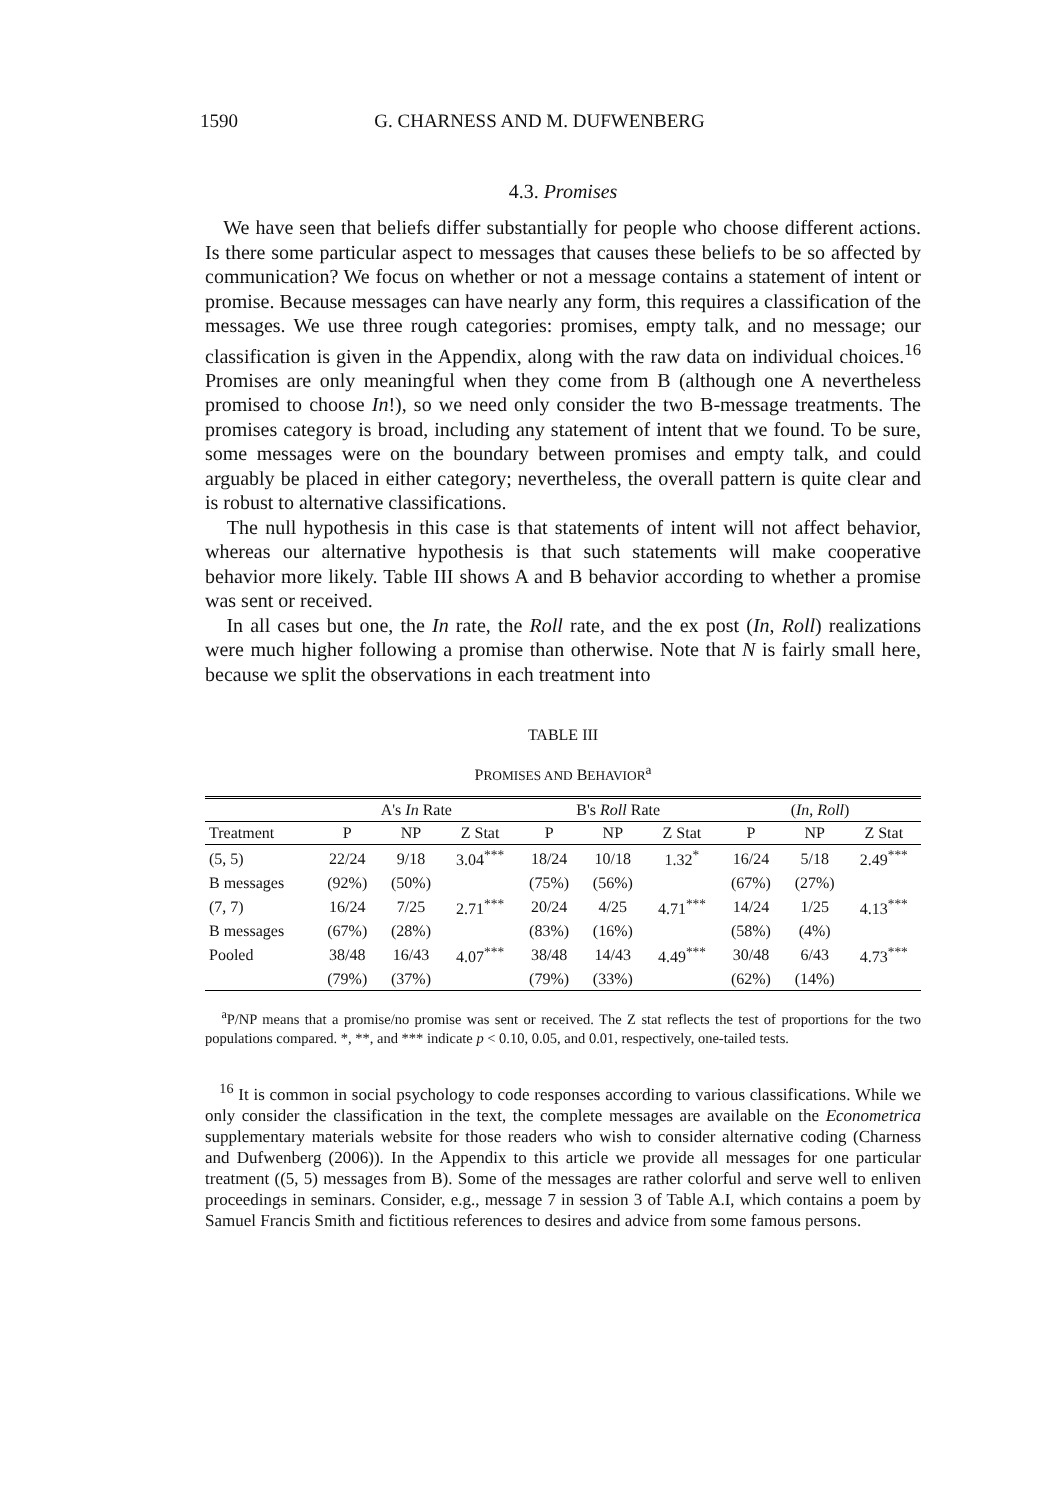1590 G. CHARNESS AND M. DUFWENBERG
4.3. Promises
We have seen that beliefs differ substantially for people who choose different actions. Is there some particular aspect to messages that causes these beliefs to be so affected by communication? We focus on whether or not a message contains a statement of intent or promise. Because messages can have nearly any form, this requires a classification of the messages. We use three rough categories: promises, empty talk, and no message; our classification is given in the Appendix, along with the raw data on individual choices.<sup>16</sup> Promises are only meaningful when they come from B (although one A nevertheless promised to choose In!), so we need only consider the two B-message treatments. The promises category is broad, including any statement of intent that we found. To be sure, some messages were on the boundary between promises and empty talk, and could arguably be placed in either category; nevertheless, the overall pattern is quite clear and is robust to alternative classifications.
The null hypothesis in this case is that statements of intent will not affect behavior, whereas our alternative hypothesis is that such statements will make cooperative behavior more likely. Table III shows A and B behavior according to whether a promise was sent or received.
In all cases but one, the In rate, the Roll rate, and the ex post (In, Roll) realizations were much higher following a promise than otherwise. Note that N is fairly small here, because we split the observations in each treatment into
TABLE III
PROMISES AND BEHAVIOR<sup>a</sup>
| | A's In Rate | | | B's Roll Rate | | | ( In , Roll ) | | |
| --- | --- | --- | --- | --- | --- | --- | --- | --- | --- |
| Treatment | P | NP | Z Stat | P | NP | Z Stat | P | NP | Z Stat |
| (5, 5) | 22/24 | 9/18 | 3.04<sup>***</sup> | 18/24 | 10/18 | 1.32<sup>*</sup> | 16/24 | 5/18 | 2.49<sup>***</sup> |
| B messages | (92%) | (50%) | | (75%) | (56%) | | (67%) | (27%) | |
| (7, 7) | 16/24 | 7/25 | 2.71<sup>***</sup> | 20/24 | 4/25 | 4.71<sup>***</sup> | 14/24 | 1/25 | 4.13<sup>***</sup> |
| B messages | (67%) | (28%) | | (83%) | (16%) | | (58%) | (4%) | |
| Pooled | 38/48 | 16/43 | 4.07<sup>***</sup> | 38/48 | 14/43 | 4.49<sup>***</sup> | 30/48 | 6/43 | 4.73<sup>***</sup> |
| | (79%) | (37%) | | (79%) | (33%) | | (62%) | (14%) | |
<sup>a</sup> P/NP means that a promise/no promise was sent or received. The Z stat reflects the test of proportions for the two populations compared. *, **, and *** indicate p < 0.10, 0.05, and 0.01, respectively, one-tailed tests.
<sup>16</sup> It is common in social psychology to code responses according to various classifications. While we only consider the classification in the text, the complete messages are available on the Econometrica supplementary materials website for those readers who wish to consider alternative coding (Charness and Dufwenberg (2006)). In the Appendix to this article we provide all messages for one particular treatment ((5, 5) messages from B). Some of the messages are rather colorful and serve well to enliven proceedings in seminars. Consider, e.g., message 7 in session 3 of Table A.I, which contains a poem by Samuel Francis Smith and fictitious references to desires and advice from some famous persons.